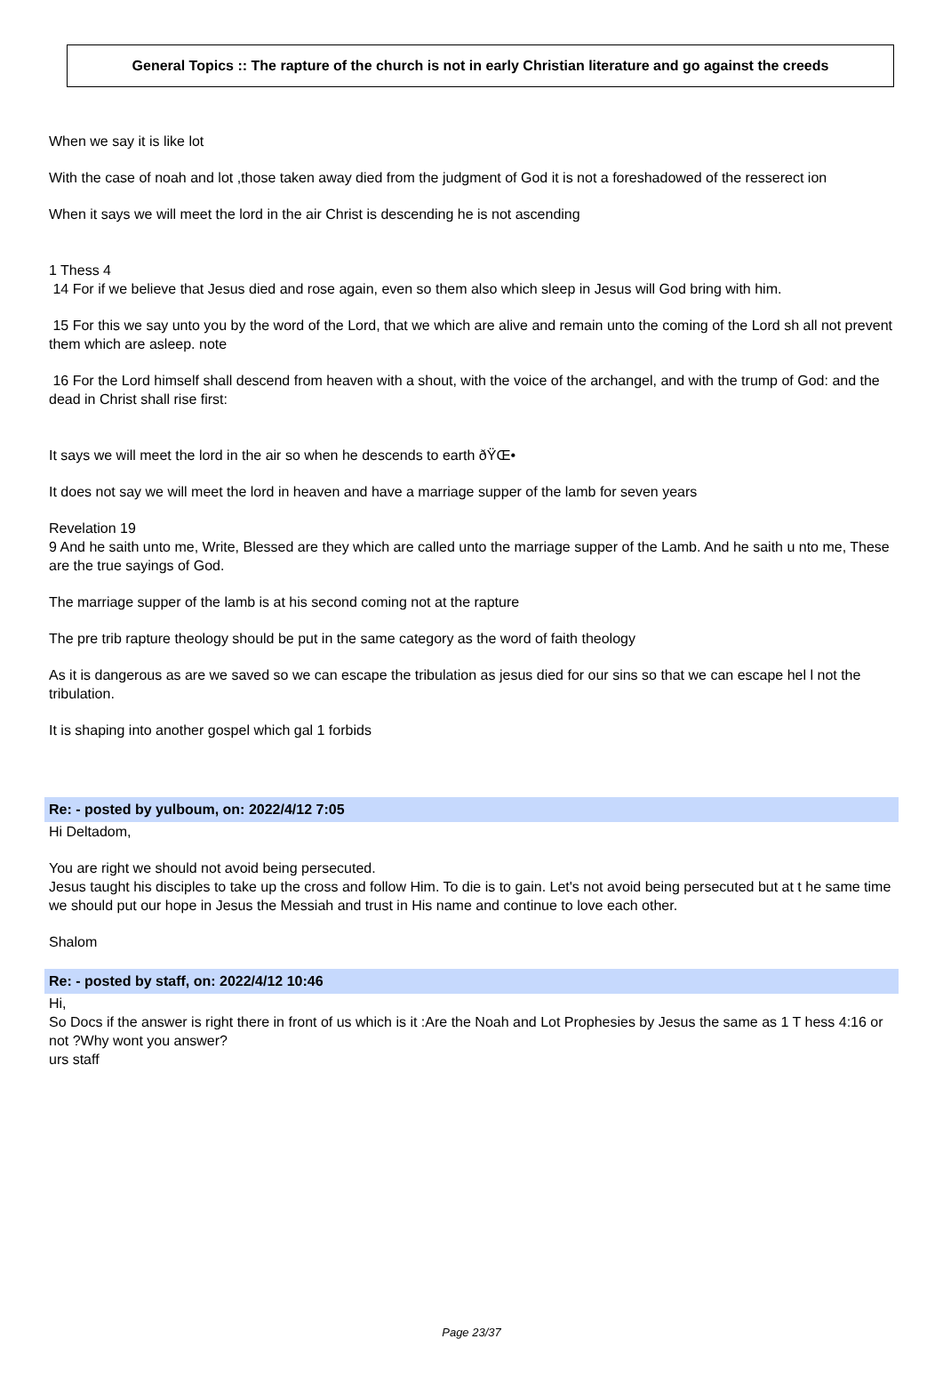General Topics :: The rapture of the church is not in early Christian literature and go against the creeds
When we say it is like lot
With the case of noah and lot ,those taken away died from the judgment of God it is not a foreshadowed of the resserect ion
When it says we will meet the lord in the air Christ is descending he is not ascending
1 Thess 4
14 For if we believe that Jesus died and rose again, even so them also which sleep in Jesus will God bring with him.
15 For this we say unto you by the word of the Lord, that we which are alive and remain unto the coming of the Lord sh all not prevent them which are asleep. note
16 For the Lord himself shall descend from heaven with a shout, with the voice of the archangel, and with the trump of God: and the dead in Christ shall rise first:
It says we will meet the lord in the air so when he descends to earth ðŸŒ•
It does not say we will meet the lord in heaven and have a marriage supper of the lamb for seven years
Revelation 19
9 And he saith unto me, Write, Blessed are they which are called unto the marriage supper of the Lamb. And he saith u nto me, These are the true sayings of God.
The marriage supper of the lamb is at his second coming not at the rapture
The pre trib rapture theology should be put in the same category as the word of faith theology
As it is dangerous as are we saved so we can escape the tribulation as jesus died for our sins so that we can escape hel l not the tribulation.
It is shaping into another gospel which gal 1 forbids
Re: - posted by yulboum, on: 2022/4/12 7:05
Hi Deltadom,
You are right we should not avoid being persecuted.
Jesus taught his disciples to take up the cross and follow Him. To die is to gain. Let's not avoid being persecuted but at t he same time we should put our hope in Jesus the Messiah and trust in His name and continue to love each other.
Shalom
Re: - posted by staff, on: 2022/4/12 10:46
Hi,
So Docs if the answer is right there in front of us which is it :Are the Noah and Lot Prophesies by Jesus the same as 1 T hess 4:16 or not ?Why wont you answer?
urs staff
Page 23/37